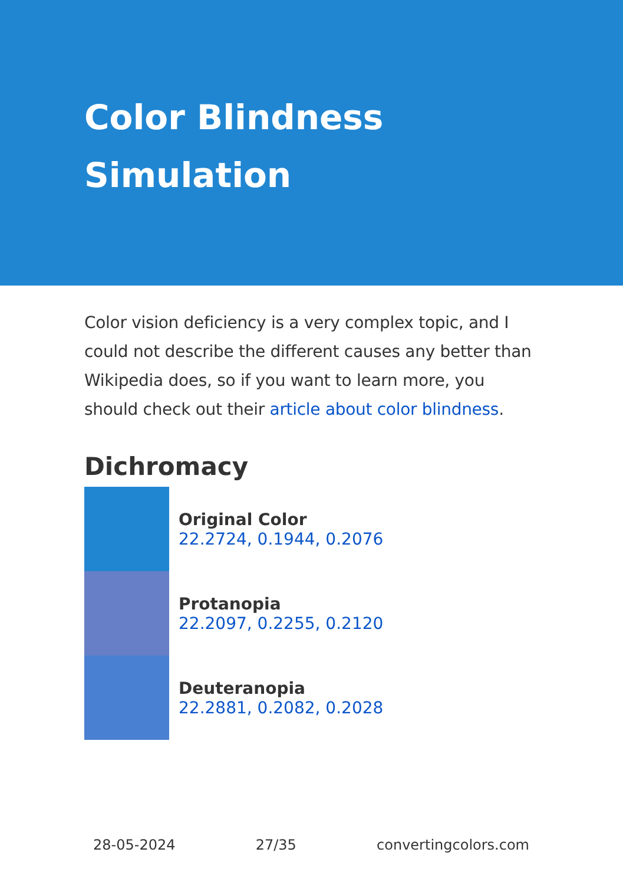Color Blindness Simulation
Color vision deficiency is a very complex topic, and I could not describe the different causes any better than Wikipedia does, so if you want to learn more, you should check out their article about color blindness.
Dichromacy
Original Color
22.2724, 0.1944, 0.2076
Protanopia
22.2097, 0.2255, 0.2120
Deuteranopia
22.2881, 0.2082, 0.2028
28-05-2024 27/35 convertingcolors.com